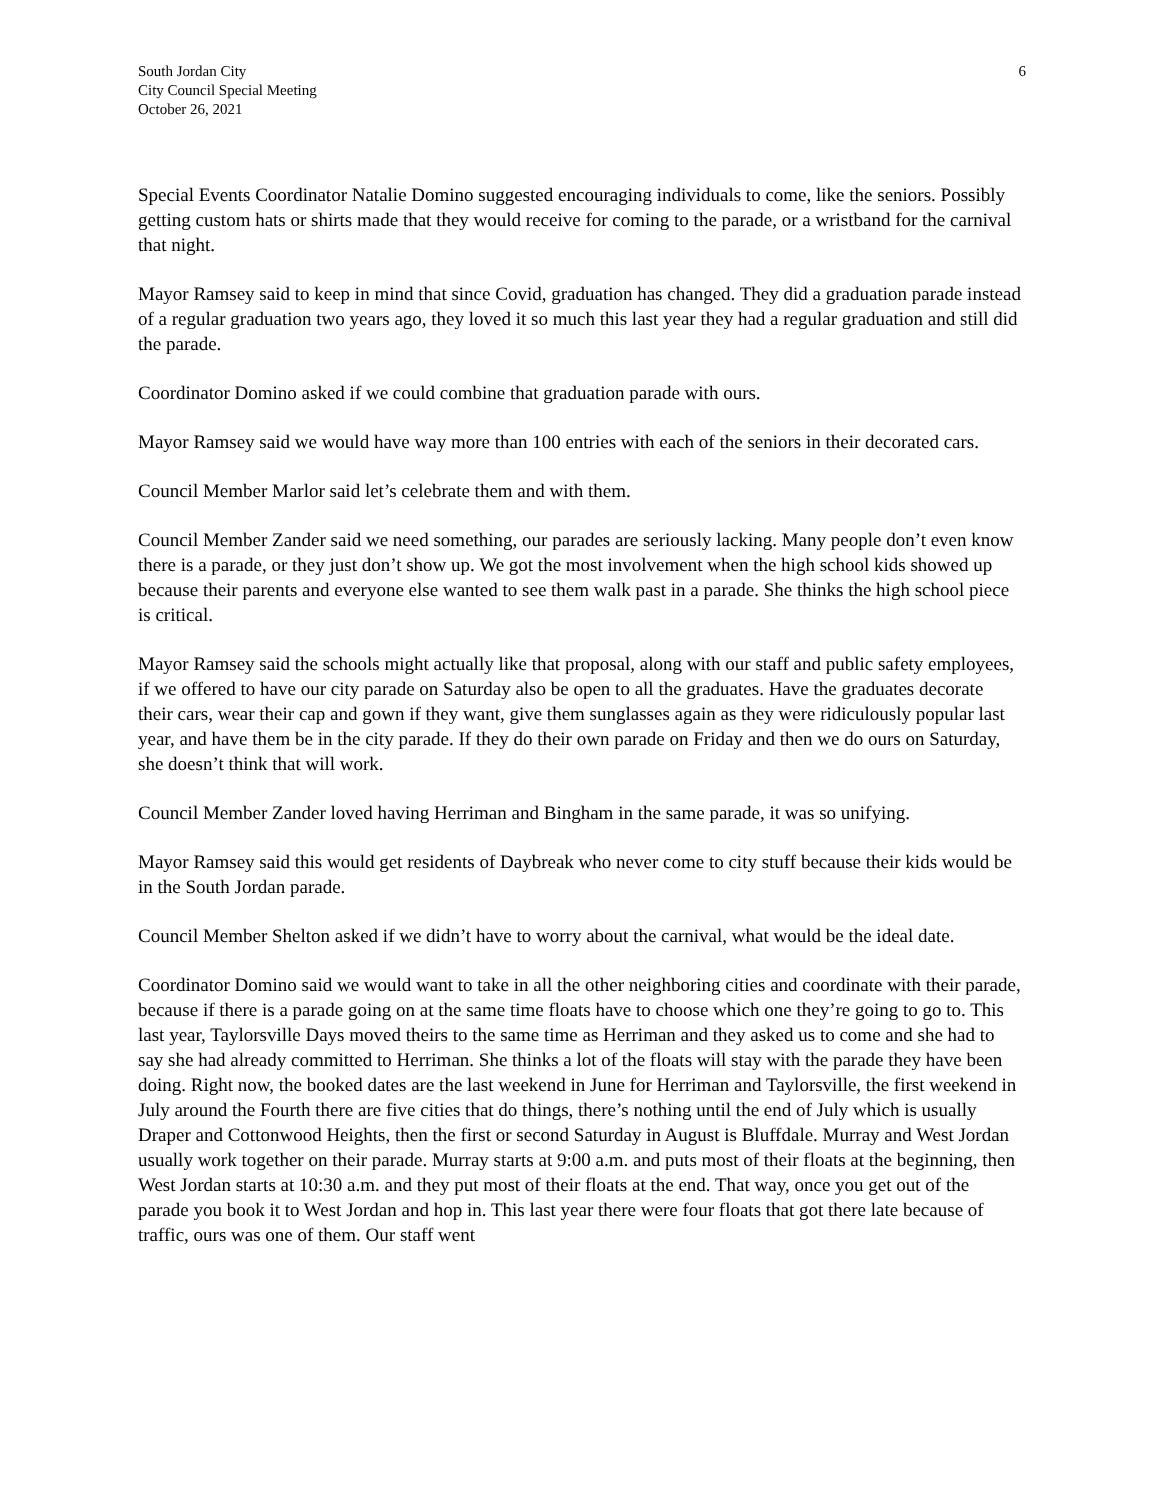South Jordan City
City Council Special Meeting
October 26, 2021
6
Special Events Coordinator Natalie Domino suggested encouraging individuals to come, like the seniors. Possibly getting custom hats or shirts made that they would receive for coming to the parade, or a wristband for the carnival that night.
Mayor Ramsey said to keep in mind that since Covid, graduation has changed. They did a graduation parade instead of a regular graduation two years ago, they loved it so much this last year they had a regular graduation and still did the parade.
Coordinator Domino asked if we could combine that graduation parade with ours.
Mayor Ramsey said we would have way more than 100 entries with each of the seniors in their decorated cars.
Council Member Marlor said let’s celebrate them and with them.
Council Member Zander said we need something, our parades are seriously lacking. Many people don’t even know there is a parade, or they just don’t show up. We got the most involvement when the high school kids showed up because their parents and everyone else wanted to see them walk past in a parade. She thinks the high school piece is critical.
Mayor Ramsey said the schools might actually like that proposal, along with our staff and public safety employees, if we offered to have our city parade on Saturday also be open to all the graduates. Have the graduates decorate their cars, wear their cap and gown if they want, give them sunglasses again as they were ridiculously popular last year, and have them be in the city parade. If they do their own parade on Friday and then we do ours on Saturday, she doesn’t think that will work.
Council Member Zander loved having Herriman and Bingham in the same parade, it was so unifying.
Mayor Ramsey said this would get residents of Daybreak who never come to city stuff because their kids would be in the South Jordan parade.
Council Member Shelton asked if we didn’t have to worry about the carnival, what would be the ideal date.
Coordinator Domino said we would want to take in all the other neighboring cities and coordinate with their parade, because if there is a parade going on at the same time floats have to choose which one they’re going to go to. This last year, Taylorsville Days moved theirs to the same time as Herriman and they asked us to come and she had to say she had already committed to Herriman. She thinks a lot of the floats will stay with the parade they have been doing. Right now, the booked dates are the last weekend in June for Herriman and Taylorsville, the first weekend in July around the Fourth there are five cities that do things, there’s nothing until the end of July which is usually Draper and Cottonwood Heights, then the first or second Saturday in August is Bluffdale. Murray and West Jordan usually work together on their parade. Murray starts at 9:00 a.m. and puts most of their floats at the beginning, then West Jordan starts at 10:30 a.m. and they put most of their floats at the end. That way, once you get out of the parade you book it to West Jordan and hop in. This last year there were four floats that got there late because of traffic, ours was one of them. Our staff went